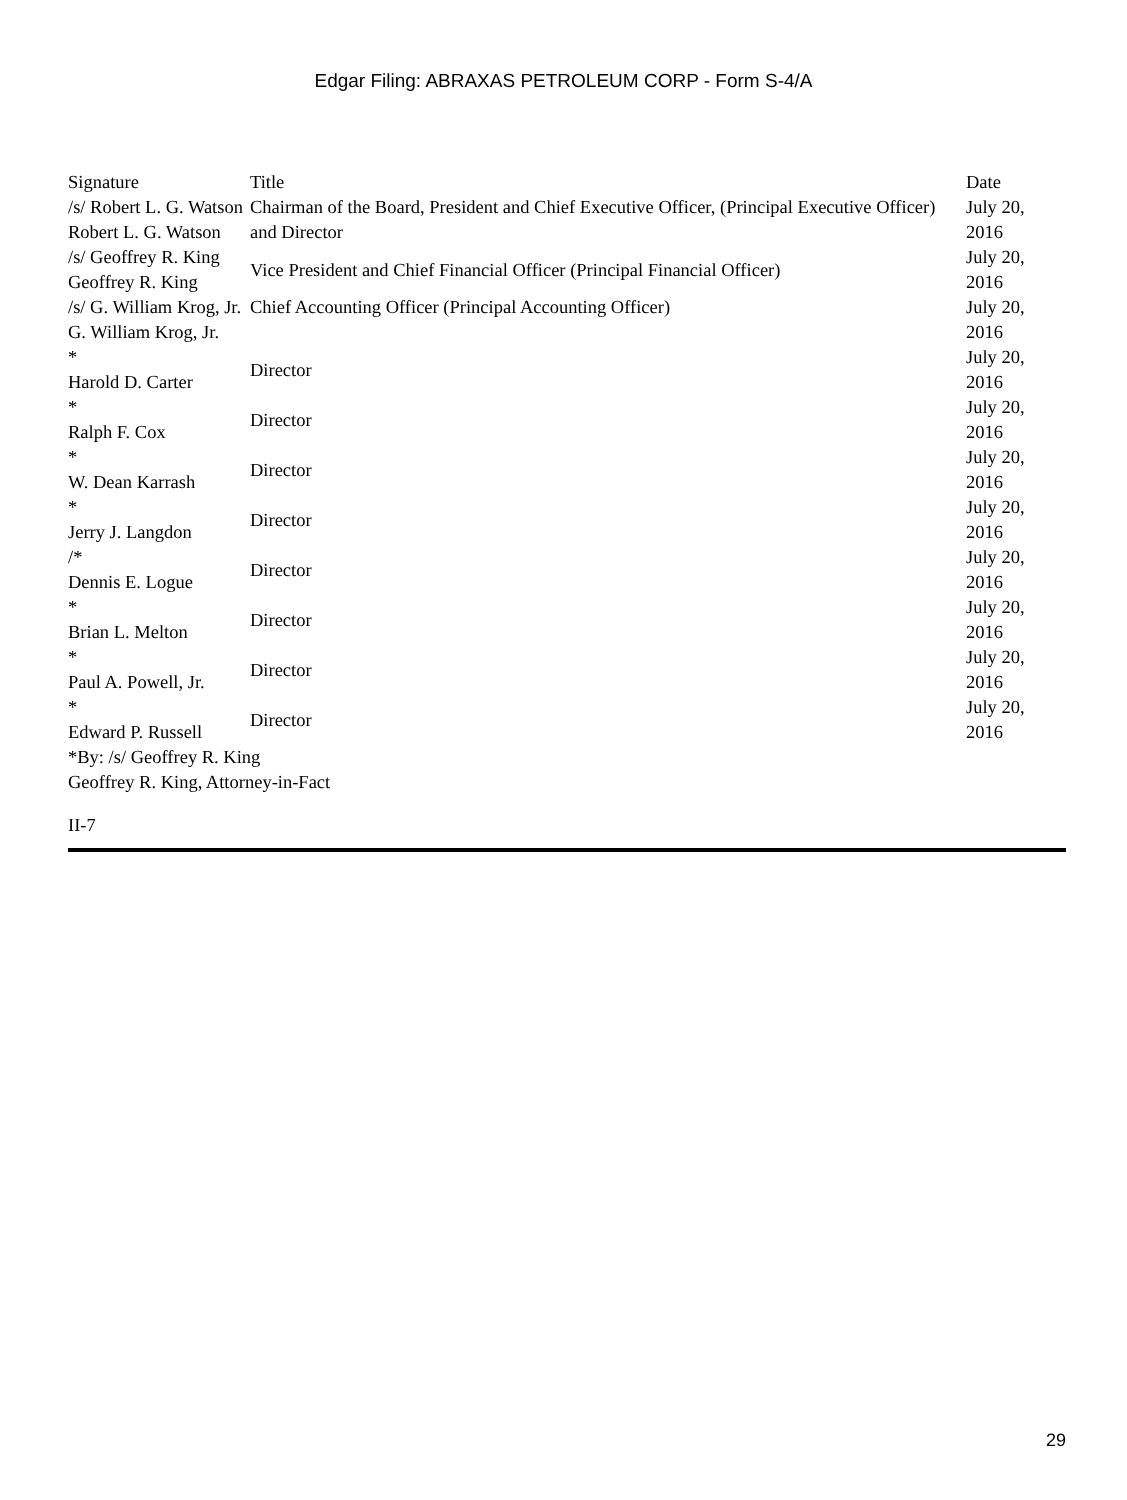Edgar Filing: ABRAXAS PETROLEUM CORP - Form S-4/A
| Signature | Title | Date |
| --- | --- | --- |
| /s/ Robert L. G. Watson Robert L. G. Watson | Chairman of the Board, President and Chief Executive Officer, (Principal Executive Officer) and Director | July 20, 2016 |
| /s/ Geoffrey R. King Geoffrey R. King | Vice President and Chief Financial Officer (Principal Financial Officer) | July 20, 2016 |
| /s/ G. William Krog, Jr. G. William Krog, Jr. | Chief Accounting Officer (Principal Accounting Officer) | July 20, 2016 |
| * Harold D. Carter | Director | July 20, 2016 |
| * Ralph F. Cox | Director | July 20, 2016 |
| * W. Dean Karrash | Director | July 20, 2016 |
| * Jerry J. Langdon | Director | July 20, 2016 |
| /* Dennis E. Logue | Director | July 20, 2016 |
| * Brian L. Melton | Director | July 20, 2016 |
| * Paul A. Powell, Jr. | Director | July 20, 2016 |
| * Edward P. Russell | Director | July 20, 2016 |
*By: /s/ Geoffrey R. King
Geoffrey R. King, Attorney-in-Fact
II-7
29